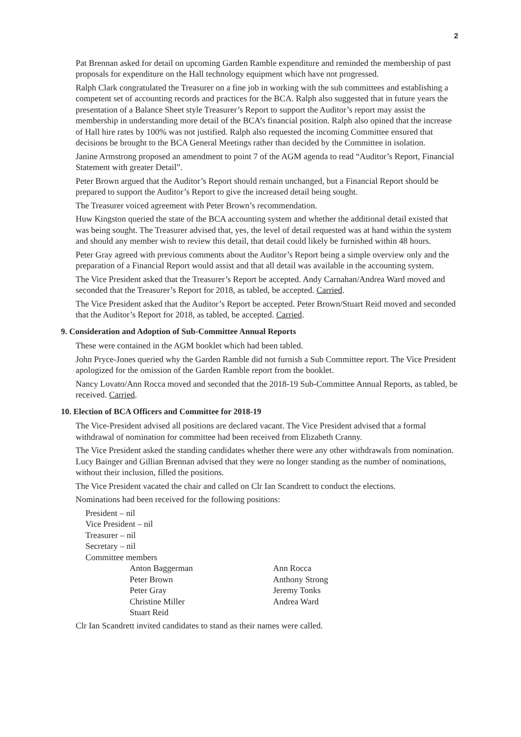2
Pat Brennan asked for detail on upcoming Garden Ramble expenditure and reminded the membership of past proposals for expenditure on the Hall technology equipment which have not progressed.
Ralph Clark congratulated the Treasurer on a fine job in working with the sub committees and establishing a competent set of accounting records and practices for the BCA. Ralph also suggested that in future years the presentation of a Balance Sheet style Treasurer’s Report to support the Auditor’s report may assist the membership in understanding more detail of the BCA’s financial position. Ralph also opined that the increase of Hall hire rates by 100% was not justified. Ralph also requested the incoming Committee ensured that decisions be brought to the BCA General Meetings rather than decided by the Committee in isolation.
Janine Armstrong proposed an amendment to point 7 of the AGM agenda to read “Auditor’s Report, Financial Statement with greater Detail”.
Peter Brown argued that the Auditor’s Report should remain unchanged, but a Financial Report should be prepared to support the Auditor’s Report to give the increased detail being sought.
The Treasurer voiced agreement with Peter Brown’s recommendation.
Huw Kingston queried the state of the BCA accounting system and whether the additional detail existed that was being sought. The Treasurer advised that, yes, the level of detail requested was at hand within the system and should any member wish to review this detail, that detail could likely be furnished within 48 hours.
Peter Gray agreed with previous comments about the Auditor’s Report being a simple overview only and the preparation of a Financial Report would assist and that all detail was available in the accounting system.
The Vice President asked that the Treasurer’s Report be accepted. Andy Carnahan/Andrea Ward moved and seconded that the Treasurer’s Report for 2018, as tabled, be accepted. Carried.
The Vice President asked that the Auditor’s Report be accepted. Peter Brown/Stuart Reid moved and seconded that the Auditor’s Report for 2018, as tabled, be accepted. Carried.
9. Consideration and Adoption of Sub-Committee Annual Reports
These were contained in the AGM booklet which had been tabled.
John Pryce-Jones queried why the Garden Ramble did not furnish a Sub Committee report. The Vice President apologized for the omission of the Garden Ramble report from the booklet.
Nancy Lovato/Ann Rocca moved and seconded that the 2018-19 Sub-Committee Annual Reports, as tabled, be received. Carried.
10. Election of BCA Officers and Committee for 2018-19
The Vice-President advised all positions are declared vacant. The Vice President advised that a formal withdrawal of nomination for committee had been received from Elizabeth Cranny.
The Vice President asked the standing candidates whether there were any other withdrawals from nomination. Lucy Bainger and Gillian Brennan advised that they were no longer standing as the number of nominations, without their inclusion, filled the positions.
The Vice President vacated the chair and called on Clr Ian Scandrett to conduct the elections.
Nominations had been received for the following positions:
President – nil
Vice President – nil
Treasurer – nil
Secretary – nil
Committee members
Anton Baggerman
Peter Brown
Peter Gray
Christine Miller
Stuart Reid
Ann Rocca
Anthony Strong
Jeremy Tonks
Andrea Ward
Clr Ian Scandrett invited candidates to stand as their names were called.